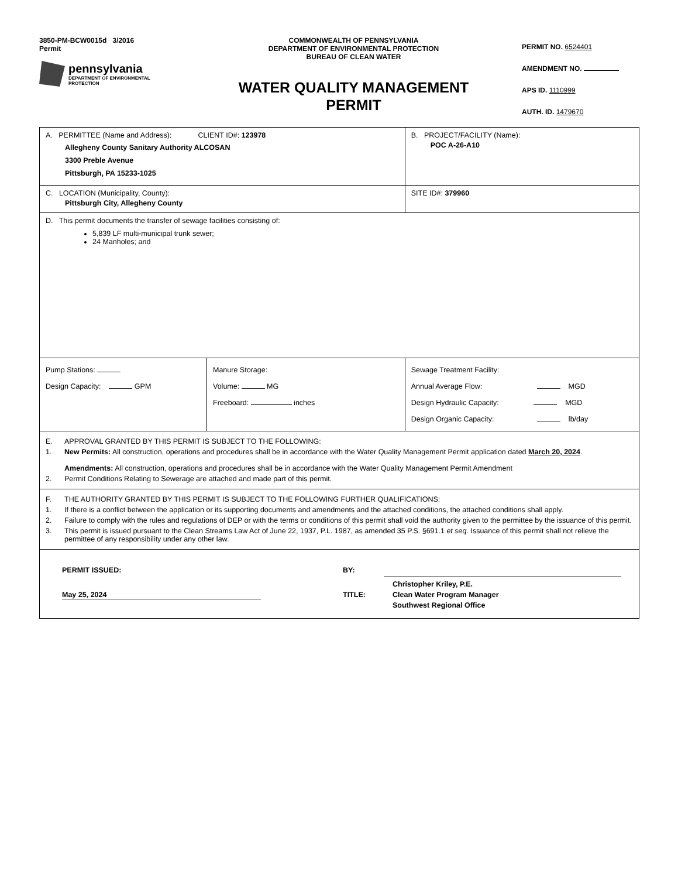3850-PM-BCW0015d 3/2016
Permit
pennsylvania
DEPARTMENT OF ENVIRONMENTAL
PROTECTION
COMMONWEALTH OF PENNSYLVANIA
DEPARTMENT OF ENVIRONMENTAL PROTECTION
BUREAU OF CLEAN WATER
WATER QUALITY MANAGEMENT PERMIT
PERMIT NO. 6524401
AMENDMENT NO.
APS ID. 1110999
AUTH. ID. 1479670
| A. PERMITTEE (Name and Address): CLIENT ID#: 123978 Allegheny County Sanitary Authority ALCOSAN 3300 Preble Avenue Pittsburgh, PA 15233-1025 | | B. PROJECT/FACILITY (Name): POC A-26-A10 |
| C. LOCATION (Municipality, County): Pittsburgh City, Allegheny County | | SITE ID#: 379960 |
| D. This permit documents the transfer of sewage facilities consisting of: 5,839 LF multi-municipal trunk sewer; 24 Manholes; and | | |
| Pump Stations: Design Capacity: GPM | Manure Storage: Volume: MG Freeboard: inches | Sewage Treatment Facility: Annual Average Flow: MGD Design Hydraulic Capacity: MGD Design Organic Capacity: lb/day |
| E. APPROVAL GRANTED BY THIS PERMIT IS SUBJECT TO THE FOLLOWING: 1. New Permits: All construction, operations and procedures shall be in accordance with the Water Quality Management Permit application dated March 20, 2024 . Amendments: All construction, operations and procedures shall be in accordance with the Water Quality Management Permit Amendment 2. Permit Conditions Relating to Sewerage are attached and made part of this permit. | | |
| F. THE AUTHORITY GRANTED BY THIS PERMIT IS SUBJECT TO THE FOLLOWING FURTHER QUALIFICATIONS: 1. If there is a conflict between the application or its supporting documents and amendments and the attached conditions, the attached conditions shall apply. 2. Failure to comply with the rules and regulations of DEP or with the terms or conditions of this permit shall void the authority given to the permittee by the issuance of this permit. 3. This permit is issued pursuant to the Clean Streams Law Act of June 22, 1937, P.L. 1987, as amended 35 P.S. §691.1 et seq. Issuance of this permit shall not relieve the permittee of any responsibility under any other law. | | |
| PERMIT ISSUED: May 25, 2024 BY: TITLE: Christopher Kriley, P.E. Clean Water Program Manager Southwest Regional Office | | |